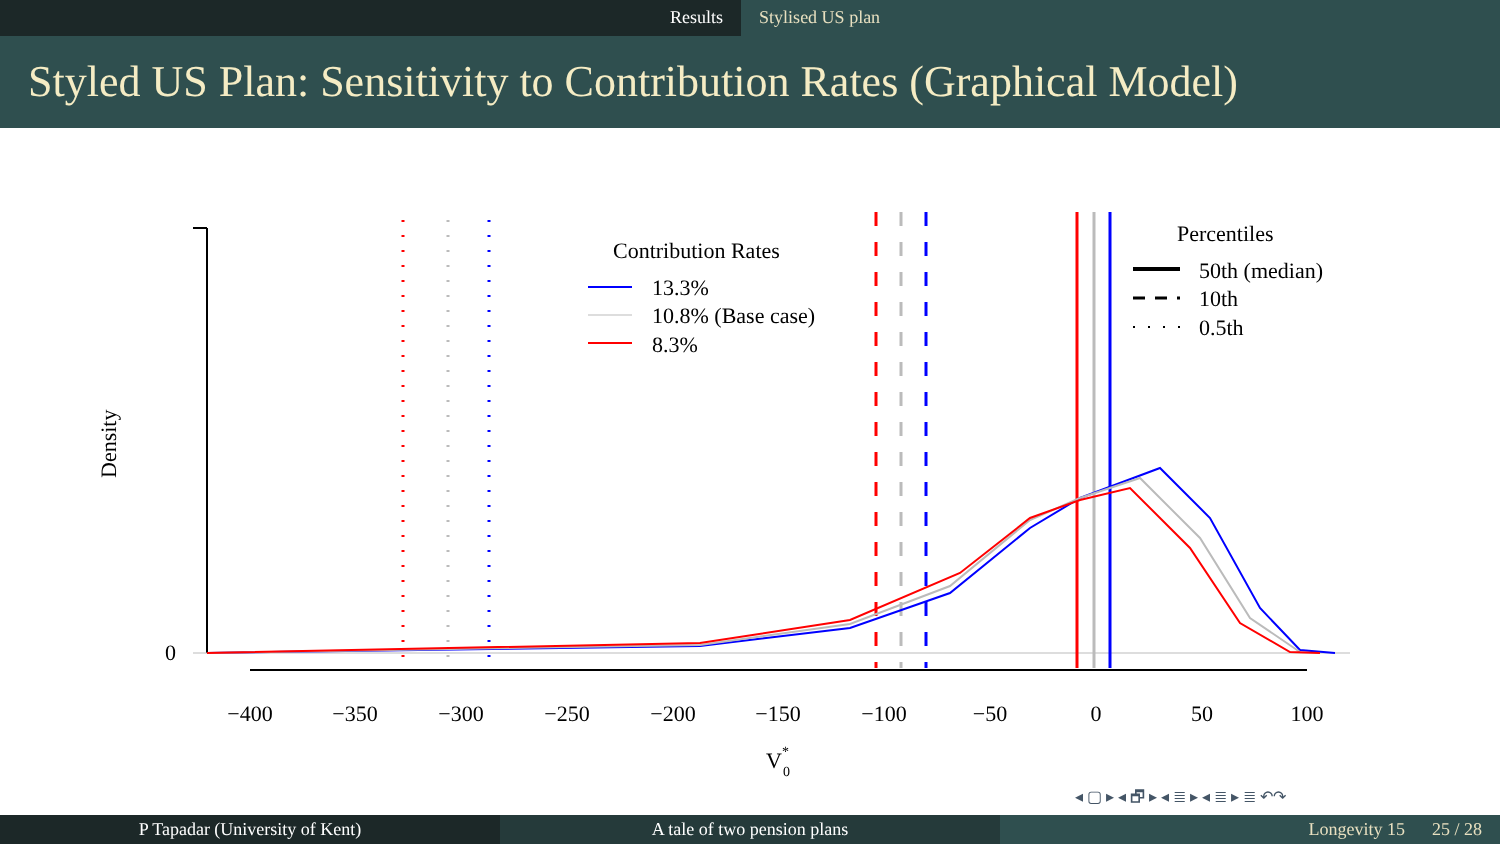Results Stylised US plan
Styled US Plan: Sensitivity to Contribution Rates (Graphical Model)
0
Density
−400
−350
−300
−250
−200
−150
−100
−50
0
50
100
V*0
Contribution Rates
13.3%
10.8% (Base case)
8.3%
Percentiles
50th (median)
10th
0.5th
◂ ▢ ▸ ◂ 🗗 ▸ ◂ ≣ ▸ ◂ ≣ ▸ ≣ ↶↷
P Tapadar (University of Kent) A tale of two pension plans Longevity 15 25 / 28